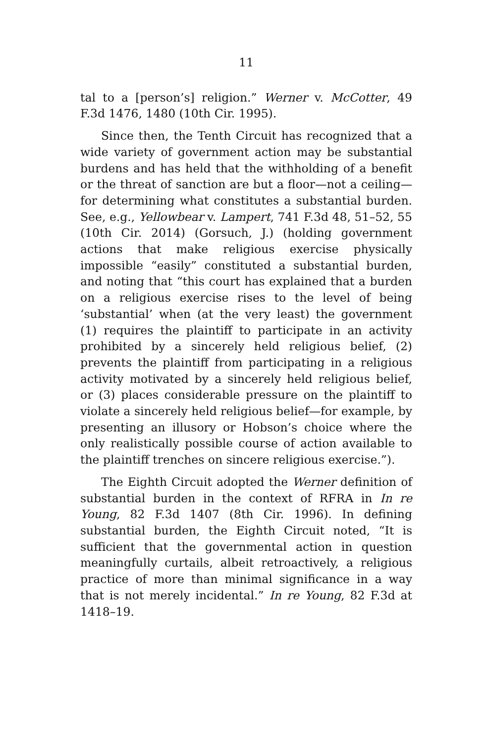11
tal to a [person’s] religion.” Werner v. McCotter, 49 F.3d 1476, 1480 (10th Cir. 1995).
Since then, the Tenth Circuit has recognized that a wide variety of government action may be substantial burdens and has held that the withholding of a benefit or the threat of sanction are but a floor—not a ceiling—for determining what constitutes a substantial burden. See, e.g., Yellowbear v. Lampert, 741 F.3d 48, 51–52, 55 (10th Cir. 2014) (Gorsuch, J.) (holding government actions that make religious exercise physically impossible “easily” constituted a substantial burden, and noting that “this court has explained that a burden on a religious exercise rises to the level of being ‘substantial’ when (at the very least) the government (1) requires the plaintiff to participate in an activity prohibited by a sincerely held religious belief, (2) prevents the plaintiff from participating in a religious activity motivated by a sincerely held religious belief, or (3) places considerable pressure on the plaintiff to violate a sincerely held religious belief—for example, by presenting an illusory or Hobson’s choice where the only realistically possible course of action available to the plaintiff trenches on sincere religious exercise.”).
The Eighth Circuit adopted the Werner definition of substantial burden in the context of RFRA in In re Young, 82 F.3d 1407 (8th Cir. 1996). In defining substantial burden, the Eighth Circuit noted, “It is sufficient that the governmental action in question meaningfully curtails, albeit retroactively, a religious practice of more than minimal significance in a way that is not merely incidental.” In re Young, 82 F.3d at 1418–19.